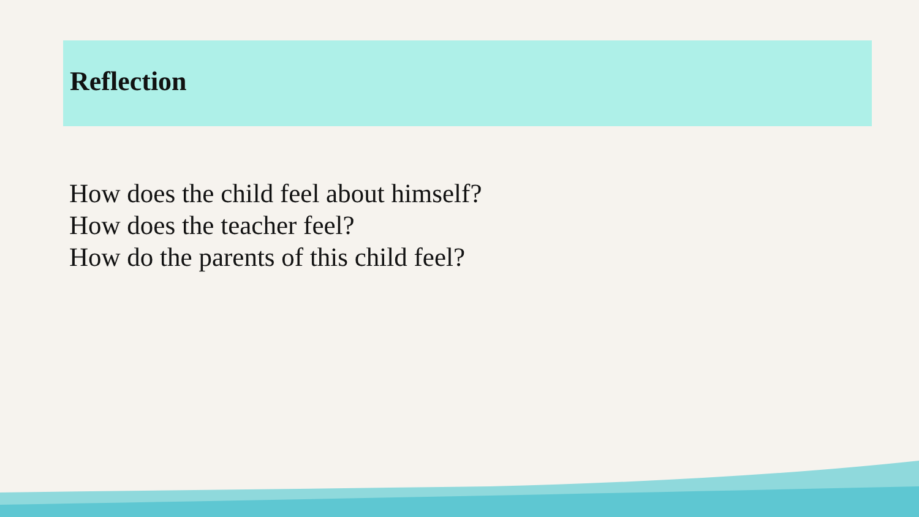Reflection
How does the child feel about himself?
How does the teacher feel?
How do the parents of this child feel?